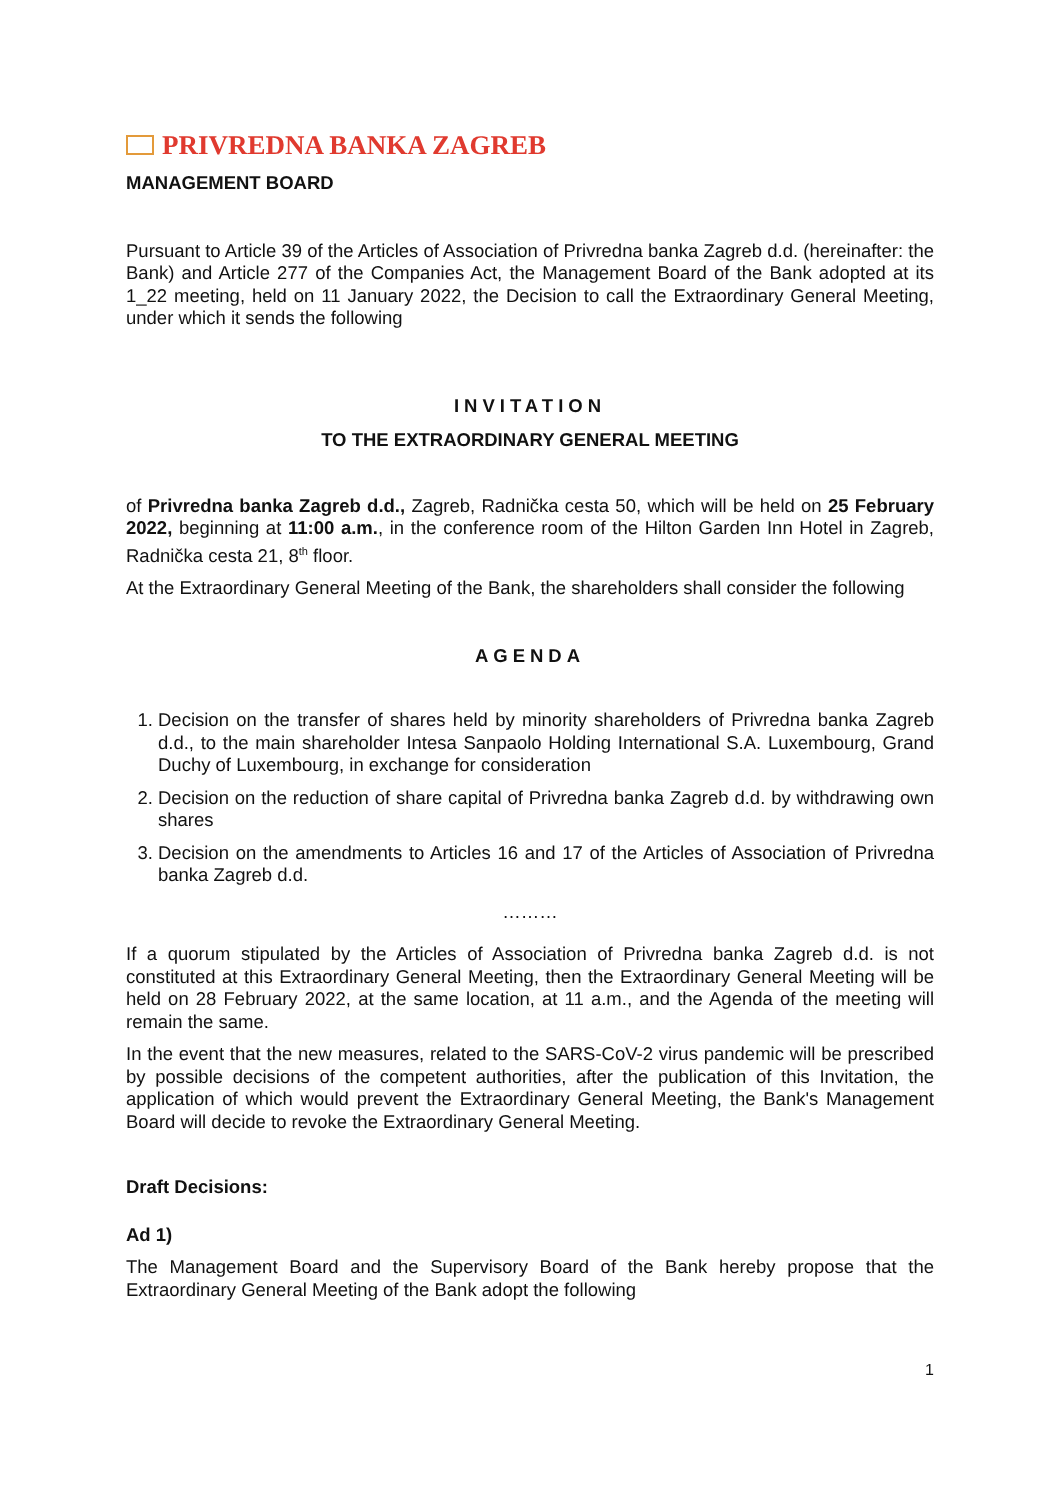PRIVREDNA BANKA ZAGREB
MANAGEMENT BOARD
Pursuant to Article 39 of the Articles of Association of Privredna banka Zagreb d.d. (hereinafter: the Bank) and Article 277 of the Companies Act, the Management Board of the Bank adopted at its 1_22 meeting, held on 11 January 2022, the Decision to call the Extraordinary General Meeting, under which it sends the following
INVITATION
TO THE EXTRAORDINARY GENERAL MEETING
of Privredna banka Zagreb d.d., Zagreb, Radnička cesta 50, which will be held on 25 February 2022, beginning at 11:00 a.m., in the conference room of the Hilton Garden Inn Hotel in Zagreb, Radnička cesta 21, 8<sup>th</sup> floor.
At the Extraordinary General Meeting of the Bank, the shareholders shall consider the following
AGENDA
1. Decision on the transfer of shares held by minority shareholders of Privredna banka Zagreb d.d., to the main shareholder Intesa Sanpaolo Holding International S.A. Luxembourg, Grand Duchy of Luxembourg, in exchange for consideration
2. Decision on the reduction of share capital of Privredna banka Zagreb d.d. by withdrawing own shares
3. Decision on the amendments to Articles 16 and 17 of the Articles of Association of Privredna banka Zagreb d.d.
………
If a quorum stipulated by the Articles of Association of Privredna banka Zagreb d.d. is not constituted at this Extraordinary General Meeting, then the Extraordinary General Meeting will be held on 28 February 2022, at the same location, at 11 a.m., and the Agenda of the meeting will remain the same.
In the event that the new measures, related to the SARS-CoV-2 virus pandemic will be prescribed by possible decisions of the competent authorities, after the publication of this Invitation, the application of which would prevent the Extraordinary General Meeting, the Bank's Management Board will decide to revoke the Extraordinary General Meeting.
Draft Decisions:
Ad 1)
The Management Board and the Supervisory Board of the Bank hereby propose that the Extraordinary General Meeting of the Bank adopt the following
1